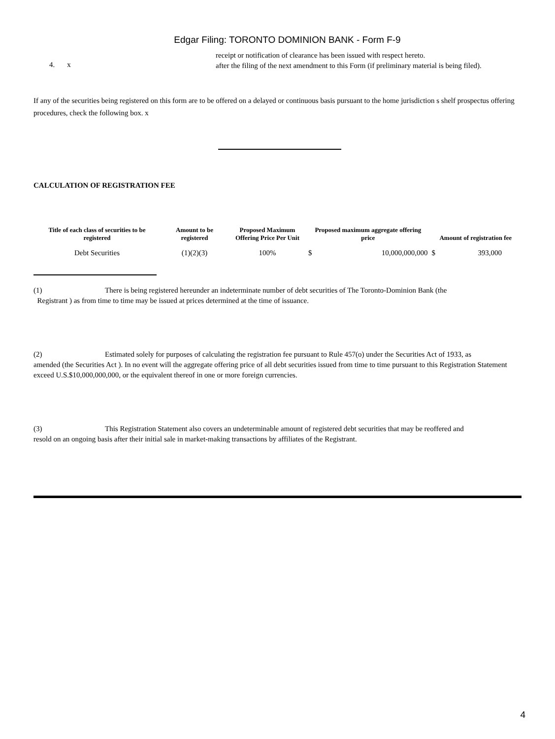Edgar Filing: TORONTO DOMINION BANK - Form F-9
4. x
receipt or notification of clearance has been issued with respect hereto.
after the filing of the next amendment to this Form (if preliminary material is being filed).
If any of the securities being registered on this form are to be offered on a delayed or continuous basis pursuant to the home jurisdiction s shelf prospectus offering procedures, check the following box. x
CALCULATION OF REGISTRATION FEE
| Title of each class of securities to be registered | Amount to be registered | Proposed Maximum Offering Price Per Unit | Proposed maximum aggregate offering price | | Amount of registration fee | |
| --- | --- | --- | --- | --- | --- | --- |
| Debt Securities | (1)(2)(3) | 100% | $ | 10,000,000,000 | $ | 393,000 |
(1) There is being registered hereunder an indeterminate number of debt securities of The Toronto-Dominion Bank (the
Registrant ) as from time to time may be issued at prices determined at the time of issuance.
(2) Estimated solely for purposes of calculating the registration fee pursuant to Rule 457(o) under the Securities Act of 1933, as
amended (the Securities Act ). In no event will the aggregate offering price of all debt securities issued from time to time pursuant to this Registration Statement exceed U.S.$10,000,000,000, or the equivalent thereof in one or more foreign currencies.
(3) This Registration Statement also covers an undeterminable amount of registered debt securities that may be reoffered and
resold on an ongoing basis after their initial sale in market-making transactions by affiliates of the Registrant.
4